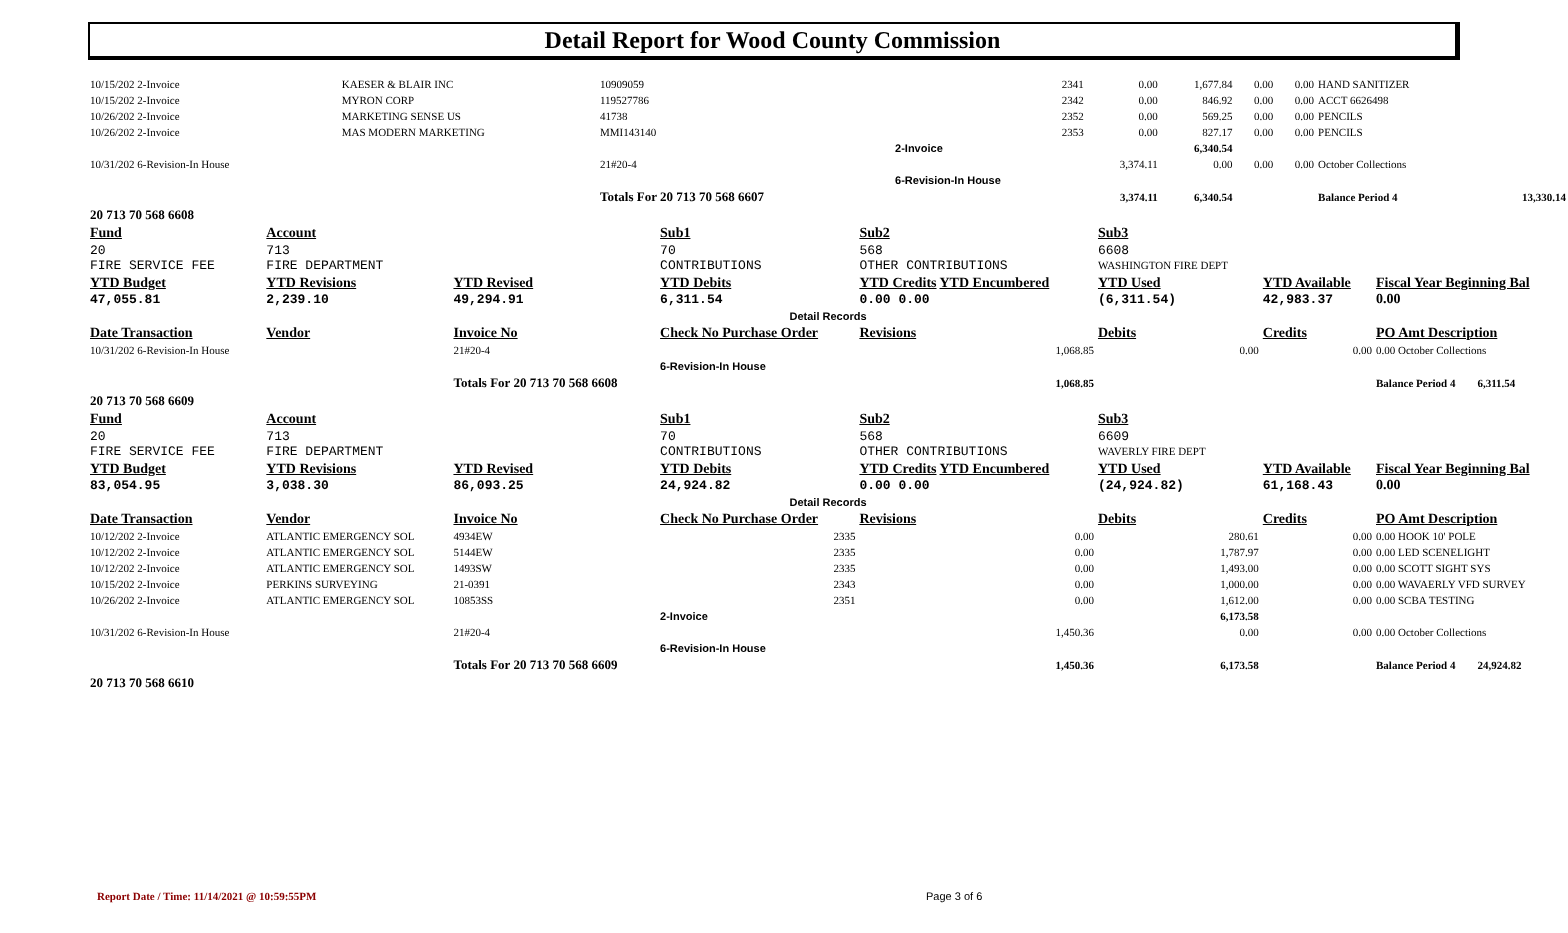Detail Report for Wood County Commission
| 10/15/202 2-Invoice | KAESER & BLAIR INC | 10909059 | 2341 | 0.00 | 1,677.84 | 0.00 | 0.00 | HAND SANITIZER | |
| 10/15/202 2-Invoice | MYRON CORP | 119527786 | 2342 | 0.00 | 846.92 | 0.00 | 0.00 | ACCT 6626498 | |
| 10/26/202 2-Invoice | MARKETING SENSE US | 41738 | 2352 | 0.00 | 569.25 | 0.00 | 0.00 | PENCILS | |
| 10/26/202 2-Invoice | MAS MODERN MARKETING | MMI143140 | 2353 | 0.00 | 827.17 | 0.00 | 0.00 | PENCILS | |
| | | | 2-Invoice | | 6,340.54 | | | | |
| 10/31/202 6-Revision-In House | | 21#20-4 | | 3,374.11 | 0.00 | 0.00 | 0.00 | October Collections | |
| | | | 6-Revision-In House | | | | | | |
| | | Totals For 20 713 70 568 6607 | | 3,374.11 | 6,340.54 | | | Balance Period 4 | 13,330.14 |
| 20 713 70 568 6608 | | | | | | | | | |
| Fund | Account | | Sub1 | Sub2 | Sub3 | | |
| 20 FIRE SERVICE FEE | 713 FIRE DEPARTMENT | | 70 CONTRIBUTIONS | 568 OTHER CONTRIBUTIONS | 6608 WASHINGTON FIRE DEPT | | |
| YTD Budget 47,055.81 | YTD Revisions 2,239.10 | YTD Revised 49,294.91 | YTD Debits 6,311.54 | YTD Credits YTD Encumbered 0.00 0.00 | YTD Used (6,311.54) | YTD Available 42,983.37 | Fiscal Year Beginning Bal 0.00 |
| Detail Records | | | | | | | |
| Date Transaction | Vendor | Invoice No | Check No Purchase Order | Revisions | Debits | Credits | PO Amt Description |
| 10/31/202 6-Revision-In House | | 21#20-4 | | 1,068.85 | 0.00 | 0.00 | 0.00 October Collections |
| | | | 6-Revision-In House | | | | |
| | | Totals For 20 713 70 568 6608 | | 1,068.85 | | | Balance Period 4 6,311.54 |
| 20 713 70 568 6609 | | | | | | | |
| Fund | Account | | Sub1 | Sub2 | Sub3 | | |
| 20 FIRE SERVICE FEE | 713 FIRE DEPARTMENT | | 70 CONTRIBUTIONS | 568 OTHER CONTRIBUTIONS | 6609 WAVERLY FIRE DEPT | | |
| YTD Budget 83,054.95 | YTD Revisions 3,038.30 | YTD Revised 86,093.25 | YTD Debits 24,924.82 | YTD Credits YTD Encumbered 0.00 0.00 | YTD Used (24,924.82) | YTD Available 61,168.43 | Fiscal Year Beginning Bal 0.00 |
| Detail Records | | | | | | | |
| Date Transaction | Vendor | Invoice No | Check No Purchase Order | Revisions | Debits | Credits | PO Amt Description |
| 10/12/202 2-Invoice | ATLANTIC EMERGENCY SOL | 4934EW | 2335 | 0.00 | 280.61 | 0.00 | 0.00 HOOK 10' POLE |
| 10/12/202 2-Invoice | ATLANTIC EMERGENCY SOL | 5144EW | 2335 | 0.00 | 1,787.97 | 0.00 | 0.00 LED SCENELIGHT |
| 10/12/202 2-Invoice | ATLANTIC EMERGENCY SOL | 1493SW | 2335 | 0.00 | 1,493.00 | 0.00 | 0.00 SCOTT SIGHT SYS |
| 10/15/202 2-Invoice | PERKINS SURVEYING | 21-0391 | 2343 | 0.00 | 1,000.00 | 0.00 | 0.00 WAVAERLY VFD SURVEY |
| 10/26/202 2-Invoice | ATLANTIC EMERGENCY SOL | 10853SS | 2351 | 0.00 | 1,612.00 | 0.00 | 0.00 SCBA TESTING |
| | | | 2-Invoice | | 6,173.58 | | |
| 10/31/202 6-Revision-In House | | 21#20-4 | | 1,450.36 | 0.00 | 0.00 | 0.00 October Collections |
| | | | 6-Revision-In House | | | | |
| | | Totals For 20 713 70 568 6609 | | 1,450.36 | 6,173.58 | | Balance Period 4 24,924.82 |
| 20 713 70 568 6610 | | | | | | | |
Report Date / Time: 11/14/2021 @ 10:59:55PM
Page 3 of 6